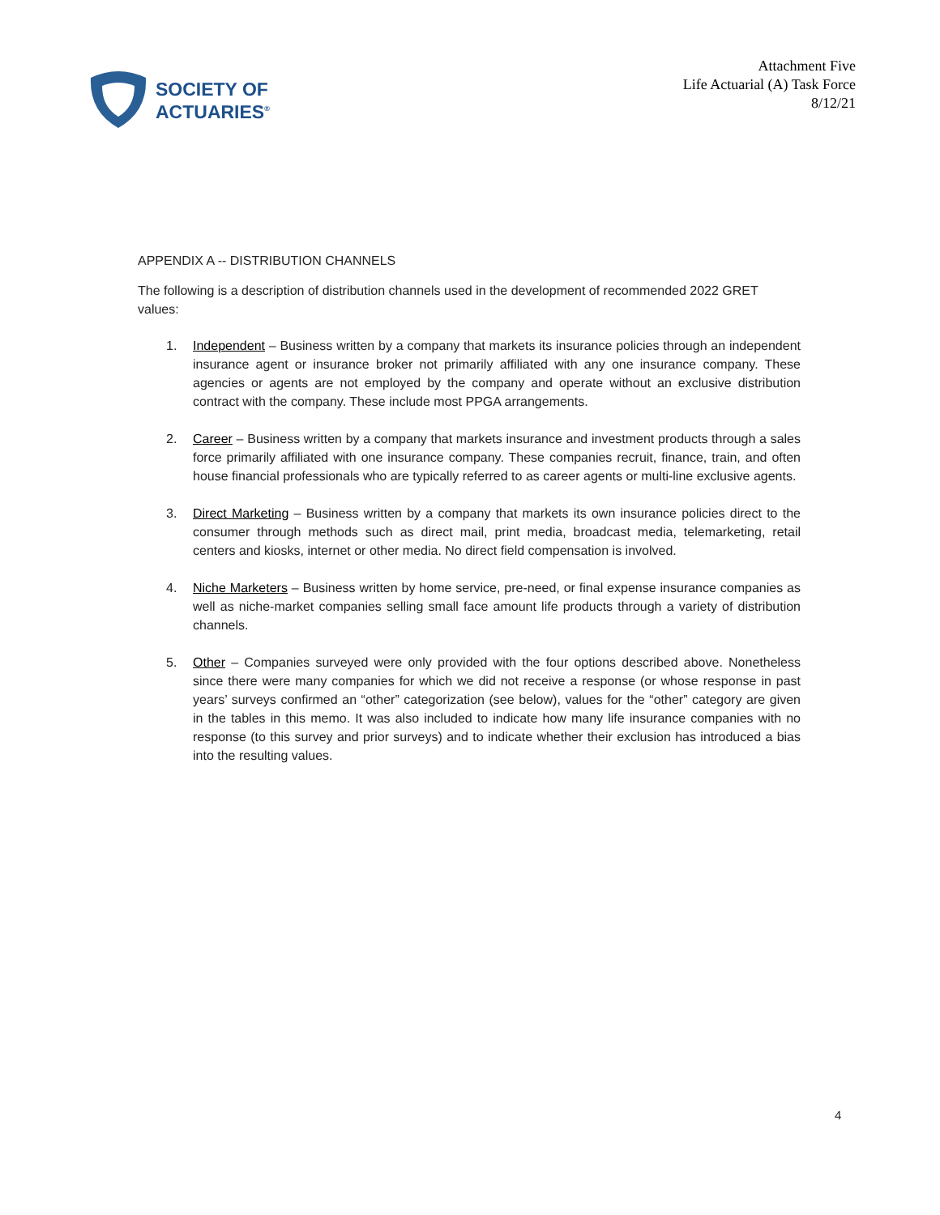SOCIETY OF
ACTUARIES<sup>®</sup>
Attachment Five
Life Actuarial (A) Task Force
8/12/21
APPENDIX A -- DISTRIBUTION CHANNELS
The following is a description of distribution channels used in the development of recommended 2022 GRET values:
1. Independent – Business written by a company that markets its insurance policies through an independent insurance agent or insurance broker not primarily affiliated with any one insurance company. These agencies or agents are not employed by the company and operate without an exclusive distribution contract with the company. These include most PPGA arrangements.
2. Career – Business written by a company that markets insurance and investment products through a sales force primarily affiliated with one insurance company. These companies recruit, finance, train, and often house financial professionals who are typically referred to as career agents or multi-line exclusive agents.
3. Direct Marketing – Business written by a company that markets its own insurance policies direct to the consumer through methods such as direct mail, print media, broadcast media, telemarketing, retail centers and kiosks, internet or other media. No direct field compensation is involved.
4. Niche Marketers – Business written by home service, pre-need, or final expense insurance companies as well as niche-market companies selling small face amount life products through a variety of distribution channels.
5. Other – Companies surveyed were only provided with the four options described above. Nonetheless since there were many companies for which we did not receive a response (or whose response in past years’ surveys confirmed an “other” categorization (see below), values for the “other” category are given in the tables in this memo. It was also included to indicate how many life insurance companies with no response (to this survey and prior surveys) and to indicate whether their exclusion has introduced a bias into the resulting values.
4